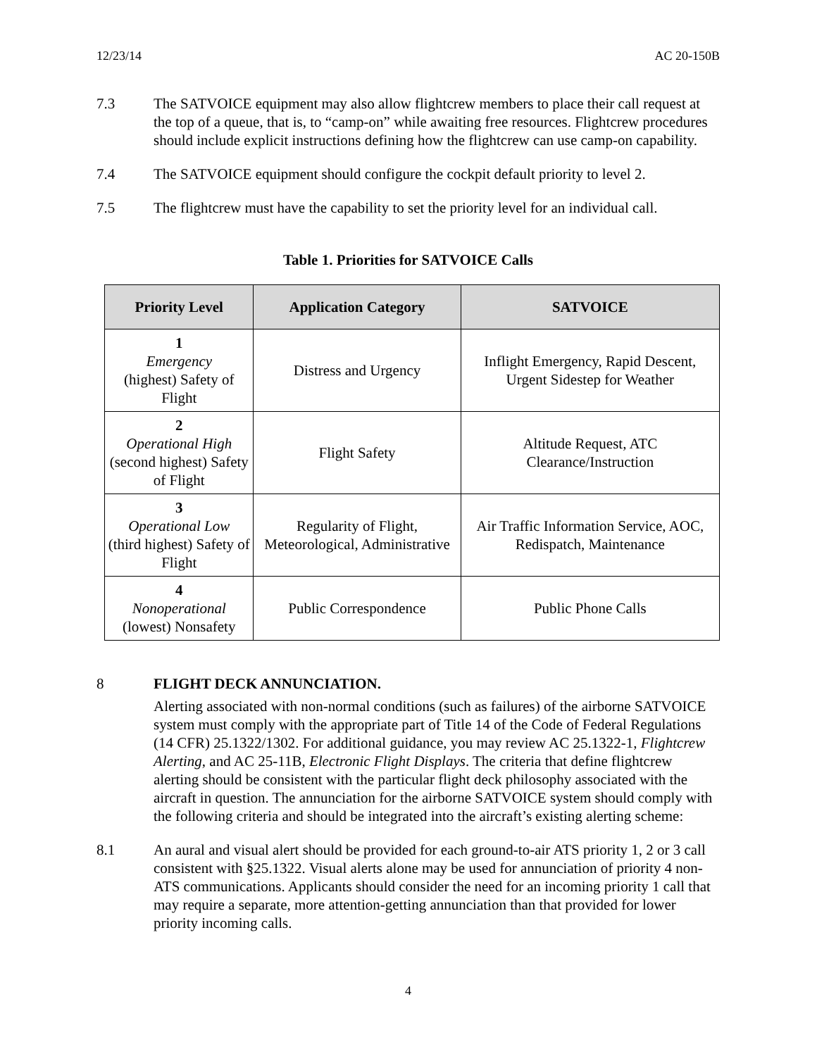12/23/14 AC 20-150B
7.3 The SATVOICE equipment may also allow flightcrew members to place their call request at the top of a queue, that is, to “camp-on” while awaiting free resources. Flightcrew procedures should include explicit instructions defining how the flightcrew can use camp-on capability.
7.4 The SATVOICE equipment should configure the cockpit default priority to level 2.
7.5 The flightcrew must have the capability to set the priority level for an individual call.
Table 1. Priorities for SATVOICE Calls
| Priority Level | Application Category | SATVOICE |
| --- | --- | --- |
| 1 Emergency (highest) Safety of Flight | Distress and Urgency | Inflight Emergency, Rapid Descent, Urgent Sidestep for Weather |
| 2 Operational High (second highest) Safety of Flight | Flight Safety | Altitude Request, ATC Clearance/Instruction |
| 3 Operational Low (third highest) Safety of Flight | Regularity of Flight, Meteorological, Administrative | Air Traffic Information Service, AOC, Redispatch, Maintenance |
| 4 Nonoperational (lowest) Nonsafety | Public Correspondence | Public Phone Calls |
8 FLIGHT DECK ANNUNCIATION.
Alerting associated with non-normal conditions (such as failures) of the airborne SATVOICE system must comply with the appropriate part of Title 14 of the Code of Federal Regulations (14 CFR) 25.1322/1302. For additional guidance, you may review AC 25.1322-1, Flightcrew Alerting, and AC 25-11B, Electronic Flight Displays. The criteria that define flightcrew alerting should be consistent with the particular flight deck philosophy associated with the aircraft in question. The annunciation for the airborne SATVOICE system should comply with the following criteria and should be integrated into the aircraft’s existing alerting scheme:
8.1 An aural and visual alert should be provided for each ground-to-air ATS priority 1, 2 or 3 call consistent with §25.1322. Visual alerts alone may be used for annunciation of priority 4 non-ATS communications. Applicants should consider the need for an incoming priority 1 call that may require a separate, more attention-getting annunciation than that provided for lower priority incoming calls.
4